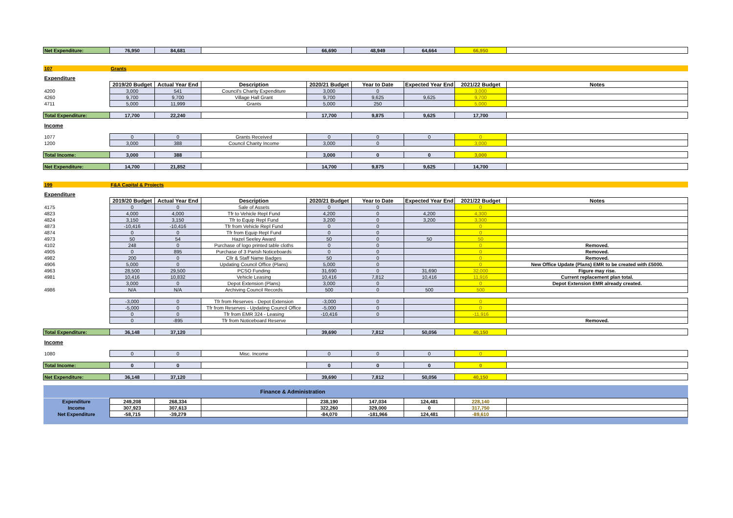| Net Expenditure: | 76,950 | 84,681 | | 66,690 | 48,949 | 64,664 | 66,950 | |
| 107 | Grants | | | | | | | |
| Expenditure | | | | | | | | |
| | 2019/20 Budget | Actual Year End | Description | 2020/21 Budget | Year to Date | Expected Year End | 2021/22 Budget | Notes |
| 4200 | 3,000 | 541 | Council's Charity Expenditure | 3,000 | 0 | | 3,000 | |
| 4260 | 9,700 | 9,700 | Village Hall Grant | 9,700 | 9,625 | 9,625 | 9,700 | |
| 4711 | 5,000 | 11,999 | Grants | 5,000 | 250 | | 5,000 | |
| Total Expenditure: | 17,700 | 22,240 | | 17,700 | 9,875 | 9,625 | 17,700 | |
| Income | | | | | | | | |
| 1077 | 0 | 0 | Grants Received | 0 | 0 | 0 | 0 | |
| 1200 | 3,000 | 388 | Council Charity Income | 3,000 | 0 | | 3,000 | |
| Total Income: | 3,000 | 388 | | 3,000 | 0 | 0 | 3,000 | |
| Net Expenditure: | 14,700 | 21,852 | | 14,700 | 9,875 | 9,625 | 14,700 | |
| 199 | F&A Capital & Projects | | | | | | | |
| Expenditure | | | | | | | | |
| | 2019/20 Budget | Actual Year End | Description | 2020/21 Budget | Year to Date | Expected Year End | 2021/22 Budget | Notes |
| 4175 | 0 | 0 | Sale of Assets | 0 | 0 | | 0 | |
| 4823 | 4,000 | 4,000 | Tfr to Vehicle Repl Fund | 4,200 | 0 | 4,200 | 4,300 | |
| 4824 | 3,150 | 3,150 | Tfr to Equip Repl Fund | 3,200 | 0 | 3,200 | 3,300 | |
| 4873 | -10,416 | -10,416 | Tfr from Vehicle Repl Fund | 0 | 0 | | 0 | |
| 4874 | 0 | 0 | Tfr from Equip Repl Fund | 0 | 0 | | 0 | |
| 4973 | 50 | 54 | Hazel Seeley Award | 50 | 0 | 50 | 50 | |
| 4102 | 248 | 0 | Purchase of logo printed table cloths | 0 | 0 | | 0 | Removed. |
| 4905 | 0 | 895 | Purchase of 3 Parish Noticeboards | 0 | 0 | | 0 | Removed. |
| 4982 | 200 | 0 | Cllr & Staff Name Badges | 50 | 0 | | 0 | Removed. |
| 4906 | 5,000 | 0 | Updating Council Office (Plans) | 5,000 | 0 | | 0 | New Office Update (Plans) EMR to be created with £5000. |
| 4963 | 28,500 | 29,500 | PCSO Funding | 31,690 | 0 | 31,690 | 32,000 | Figure may rise. |
| 4981 | 10,416 | 10,832 | Vehicle Leasing | 10,416 | 7,812 | 10,416 | 11,916 | Current replacement plan total. |
| | 3,000 | 0 | Depot Extension (Plans) | 3,000 | 0 | | 0 | Depot Extension EMR already created. |
| 4986 | N/A | N/A | Archiving Council Records | 500 | 0 | 500 | 500 | |
| | -3,000 | 0 | Tfr from Reserves - Depot Extension | -3,000 | 0 | | 0 | |
| | -5,000 | 0 | Tfr from Reserves - Updating Council Office | -5,000 | 0 | | 0 | |
| | 0 | 0 | Tfr from EMR 324 - Leasing | -10,416 | 0 | | -11,916 | |
| | 0 | -895 | Tfr from Noticeboard Reserve | | | | | Removed. |
| Total Expenditure: | 36,148 | 37,120 | | 39,690 | 7,812 | 50,056 | 40,150 | |
| Income | | | | | | | | |
| 1080 | 0 | 0 | Misc. Income | 0 | 0 | 0 | 0 | |
| Total Income: | 0 | 0 | | 0 | 0 | 0 | 0 | |
| Net Expenditure: | 36,148 | 37,120 | | 39,690 | 7,812 | 50,056 | 40,150 | |
| Finance & Administration | | | | | | | | |
| Expenditure | 249,208 | 268,334 | | 238,190 | 147,034 | 124,481 | 228,140 | |
| Income | 307,923 | 307,613 | | 322,260 | 329,000 | 0 | 317,750 | |
| Net Expenditure | -58,715 | -39,279 | | -84,070 | -181,966 | 124,481 | -89,610 | |